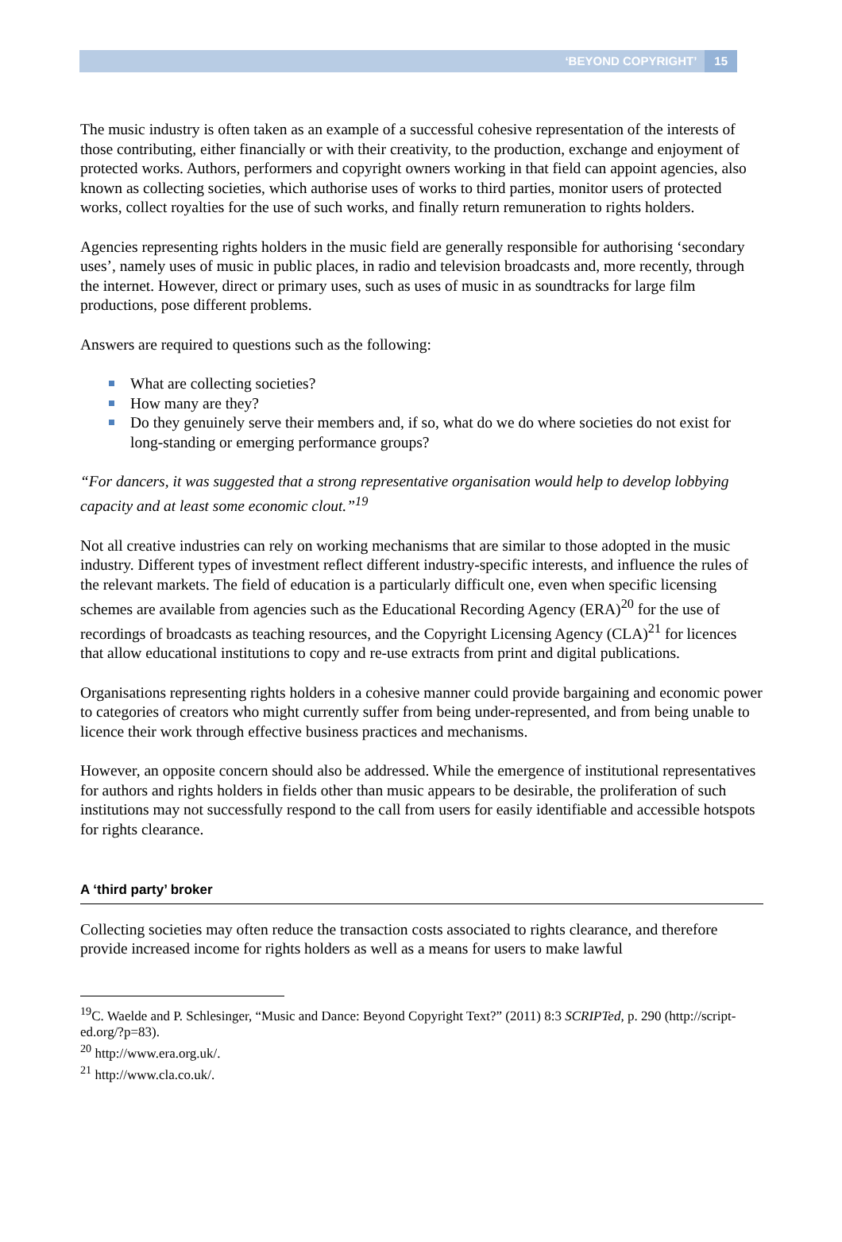‘BEYOND COPYRIGHT’ 15
The music industry is often taken as an example of a successful cohesive representation of the interests of those contributing, either financially or with their creativity, to the production, exchange and enjoyment of protected works. Authors, performers and copyright owners working in that field can appoint agencies, also known as collecting societies, which authorise uses of works to third parties, monitor users of protected works, collect royalties for the use of such works, and finally return remuneration to rights holders.
Agencies representing rights holders in the music field are generally responsible for authorising ‘secondary uses’, namely uses of music in public places, in radio and television broadcasts and, more recently, through the internet. However, direct or primary uses, such as uses of music in as soundtracks for large film productions, pose different problems.
Answers are required to questions such as the following:
What are collecting societies?
How many are they?
Do they genuinely serve their members and, if so, what do we do where societies do not exist for long-standing or emerging performance groups?
“For dancers, it was suggested that a strong representative organisation would help to develop lobbying capacity and at least some economic clout.”<sup>19</sup>
Not all creative industries can rely on working mechanisms that are similar to those adopted in the music industry. Different types of investment reflect different industry-specific interests, and influence the rules of the relevant markets. The field of education is a particularly difficult one, even when specific licensing schemes are available from agencies such as the Educational Recording Agency (ERA)<sup>20</sup> for the use of recordings of broadcasts as teaching resources, and the Copyright Licensing Agency (CLA)<sup>21</sup> for licences that allow educational institutions to copy and re-use extracts from print and digital publications.
Organisations representing rights holders in a cohesive manner could provide bargaining and economic power to categories of creators who might currently suffer from being under-represented, and from being unable to licence their work through effective business practices and mechanisms.
However, an opposite concern should also be addressed. While the emergence of institutional representatives for authors and rights holders in fields other than music appears to be desirable, the proliferation of such institutions may not successfully respond to the call from users for easily identifiable and accessible hotspots for rights clearance.
A ‘third party’ broker
Collecting societies may often reduce the transaction costs associated to rights clearance, and therefore provide increased income for rights holders as well as a means for users to make lawful
<sup>19</sup>C. Waelde and P. Schlesinger, “Music and Dance: Beyond Copyright Text?” (2011) 8:3 SCRIPTed, p. 290 (http://script-ed.org/?p=83).
<sup>20</sup> http://www.era.org.uk/.
<sup>21</sup> http://www.cla.co.uk/.